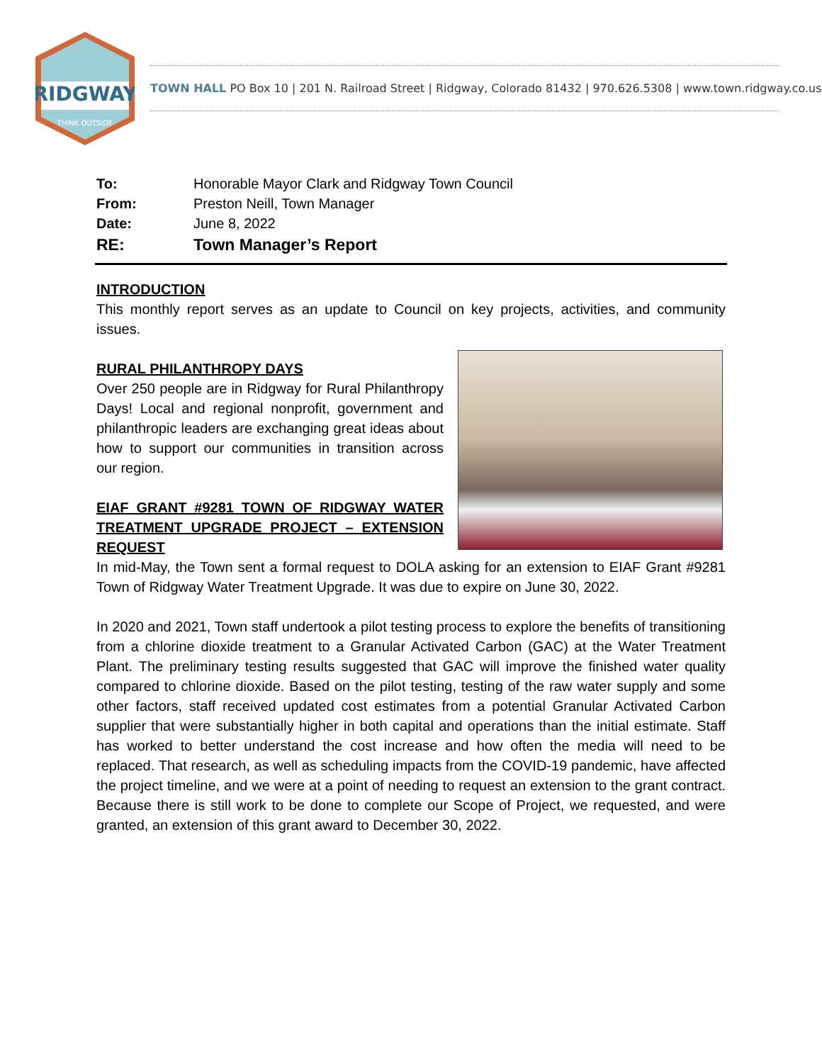RIDGWAY
THINK OUTSIDE
TOWN HALL PO Box 10 | 201 N. Railroad Street | Ridgway, Colorado 81432 | 970.626.5308 | www.town.ridgway.co.us
| To: | Honorable Mayor Clark and Ridgway Town Council |
| From: | Preston Neill, Town Manager |
| Date: | June 8, 2022 |
| RE: | Town Manager’s Report |
INTRODUCTION
This monthly report serves as an update to Council on key projects, activities, and community issues.
RURAL PHILANTHROPY DAYS
Over 250 people are in Ridgway for Rural Philanthropy Days! Local and regional nonprofit, government and philanthropic leaders are exchanging great ideas about how to support our communities in transition across our region.
EIAF GRANT #9281 TOWN OF RIDGWAY WATER TREATMENT UPGRADE PROJECT – EXTENSION REQUEST
In mid-May, the Town sent a formal request to DOLA asking for an extension to EIAF Grant #9281 Town of Ridgway Water Treatment Upgrade. It was due to expire on June 30, 2022.
In 2020 and 2021, Town staff undertook a pilot testing process to explore the benefits of transitioning from a chlorine dioxide treatment to a Granular Activated Carbon (GAC) at the Water Treatment Plant. The preliminary testing results suggested that GAC will improve the finished water quality compared to chlorine dioxide. Based on the pilot testing, testing of the raw water supply and some other factors, staff received updated cost estimates from a potential Granular Activated Carbon supplier that were substantially higher in both capital and operations than the initial estimate. Staff has worked to better understand the cost increase and how often the media will need to be replaced. That research, as well as scheduling impacts from the COVID-19 pandemic, have affected the project timeline, and we were at a point of needing to request an extension to the grant contract. Because there is still work to be done to complete our Scope of Project, we requested, and were granted, an extension of this grant award to December 30, 2022.